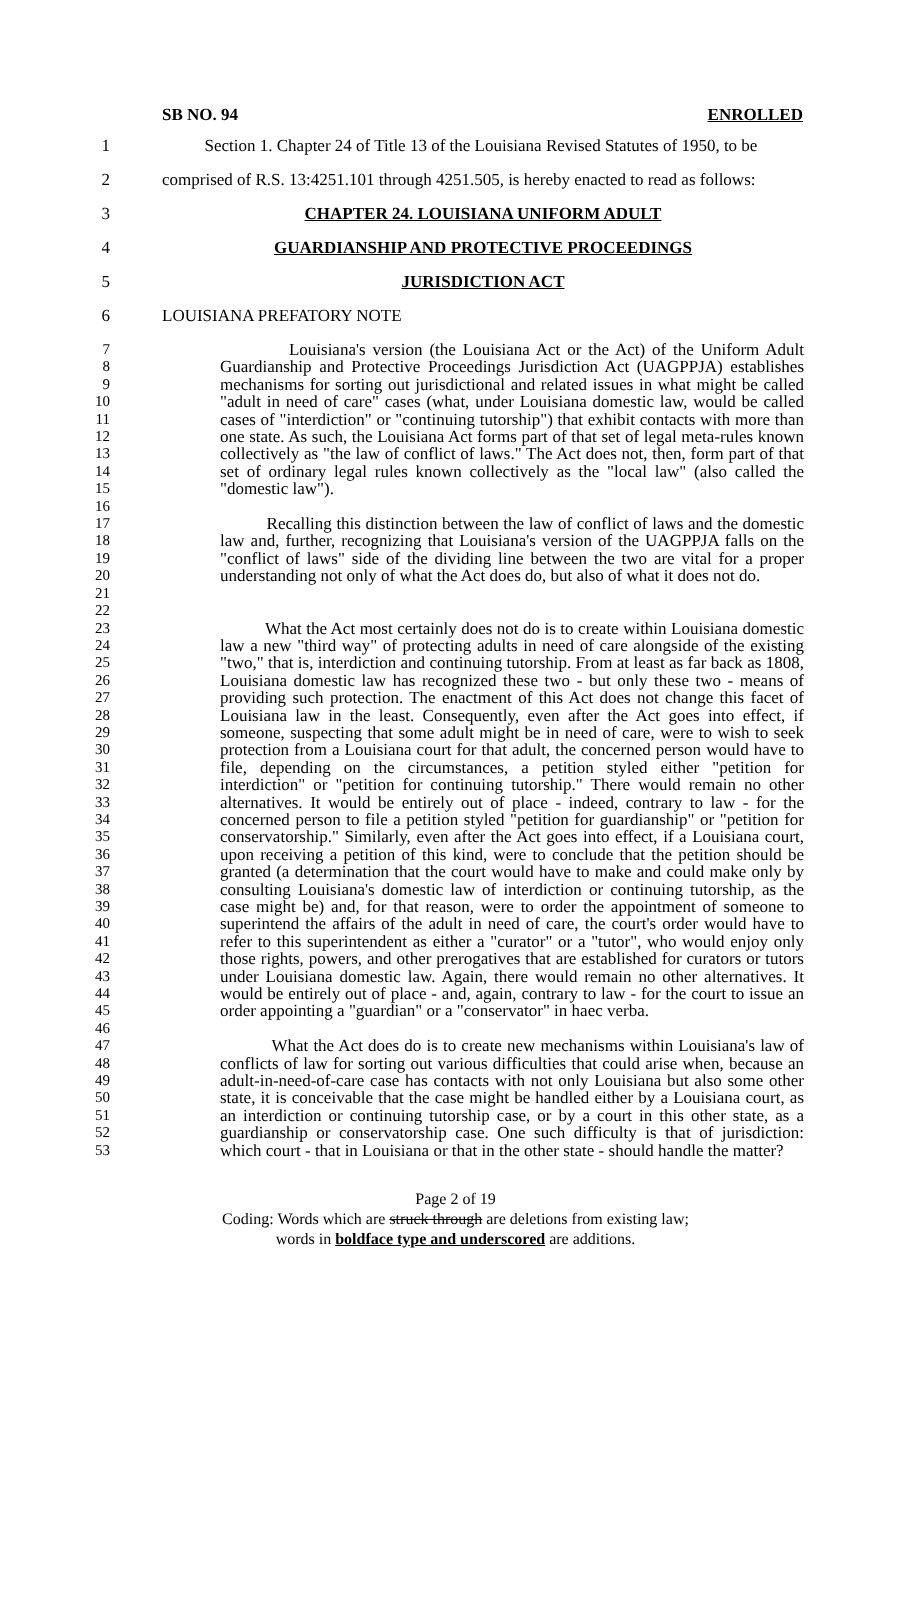SB NO. 94 ENROLLED
1 Section 1. Chapter 24 of Title 13 of the Louisiana Revised Statutes of 1950, to be
2 comprised of R.S. 13:4251.101 through 4251.505, is hereby enacted to read as follows:
3 CHAPTER 24. LOUISIANA UNIFORM ADULT
4 GUARDIANSHIP AND PROTECTIVE PROCEEDINGS
5 JURISDICTION ACT
6 LOUISIANA PREFATORY NOTE
7
8
9
10
11
12
13
14
15
16 Louisiana's version (the Louisiana Act or the Act) of the Uniform Adult Guardianship and Protective Proceedings Jurisdiction Act (UAGPPJA) establishes mechanisms for sorting out jurisdictional and related issues in what might be called "adult in need of care" cases (what, under Louisiana domestic law, would be called cases of "interdiction" or "continuing tutorship") that exhibit contacts with more than one state. As such, the Louisiana Act forms part of that set of legal meta-rules known collectively as "the law of conflict of laws." The Act does not, then, form part of that set of ordinary legal rules known collectively as the "local law" (also called the "domestic law").
17
18
19
20
21
22 Recalling this distinction between the law of conflict of laws and the domestic law and, further, recognizing that Louisiana's version of the UAGPPJA falls on the "conflict of laws" side of the dividing line between the two are vital for a proper understanding not only of what the Act does do, but also of what it does not do.
23
24
25
26
27
28
29
30
31
32
33
34
35
36
37
38
39
40
41
42
43
44
45
46 What the Act most certainly does not do is to create within Louisiana domestic law a new "third way" of protecting adults in need of care alongside of the existing "two," that is, interdiction and continuing tutorship. From at least as far back as 1808, Louisiana domestic law has recognized these two - but only these two - means of providing such protection. The enactment of this Act does not change this facet of Louisiana law in the least. Consequently, even after the Act goes into effect, if someone, suspecting that some adult might be in need of care, were to wish to seek protection from a Louisiana court for that adult, the concerned person would have to file, depending on the circumstances, a petition styled either "petition for interdiction" or "petition for continuing tutorship." There would remain no other alternatives. It would be entirely out of place - indeed, contrary to law - for the concerned person to file a petition styled "petition for guardianship" or "petition for conservatorship." Similarly, even after the Act goes into effect, if a Louisiana court, upon receiving a petition of this kind, were to conclude that the petition should be granted (a determination that the court would have to make and could make only by consulting Louisiana's domestic law of interdiction or continuing tutorship, as the case might be) and, for that reason, were to order the appointment of someone to superintend the affairs of the adult in need of care, the court's order would have to refer to this superintendent as either a "curator" or a "tutor", who would enjoy only those rights, powers, and other prerogatives that are established for curators or tutors under Louisiana domestic law. Again, there would remain no other alternatives. It would be entirely out of place - and, again, contrary to law - for the court to issue an order appointing a "guardian" or a "conservator" in haec verba.
47
48
49
50
51
52
53 What the Act does do is to create new mechanisms within Louisiana's law of conflicts of law for sorting out various difficulties that could arise when, because an adult-in-need-of-care case has contacts with not only Louisiana but also some other state, it is conceivable that the case might be handled either by a Louisiana court, as an interdiction or continuing tutorship case, or by a court in this other state, as a guardianship or conservatorship case. One such difficulty is that of jurisdiction: which court - that in Louisiana or that in the other state - should handle the matter?
Page 2 of 19
Coding: Words which are struck through are deletions from existing law;
words in boldface type and underscored are additions.